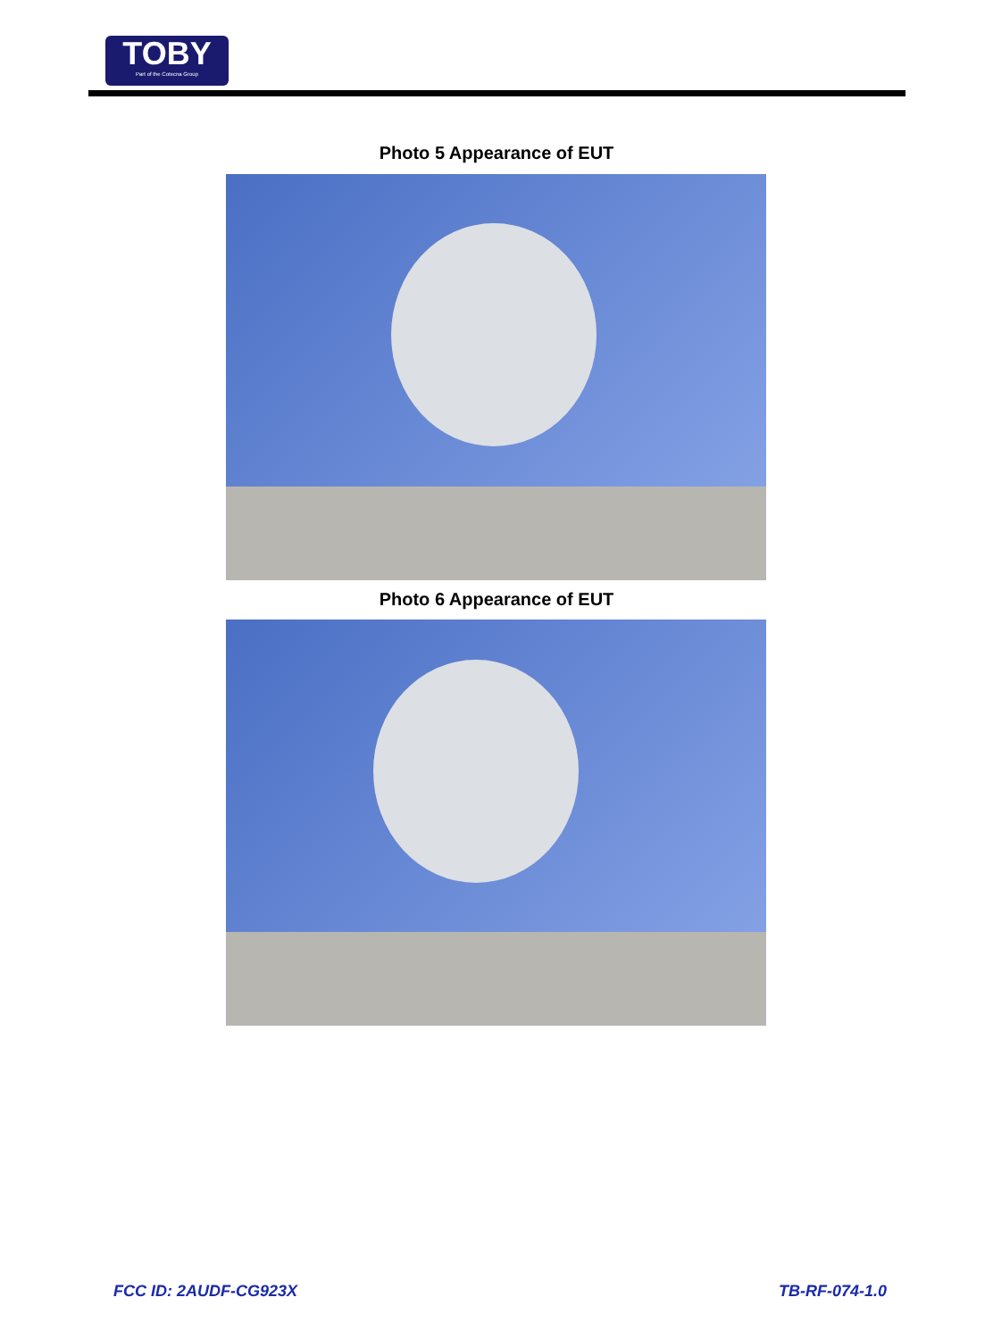TOBY
Part of the Cotecna Group
Photo 5 Appearance of EUT
Photo 6 Appearance of EUT
FCC ID: 2AUDF-CG923X TB-RF-074-1.0